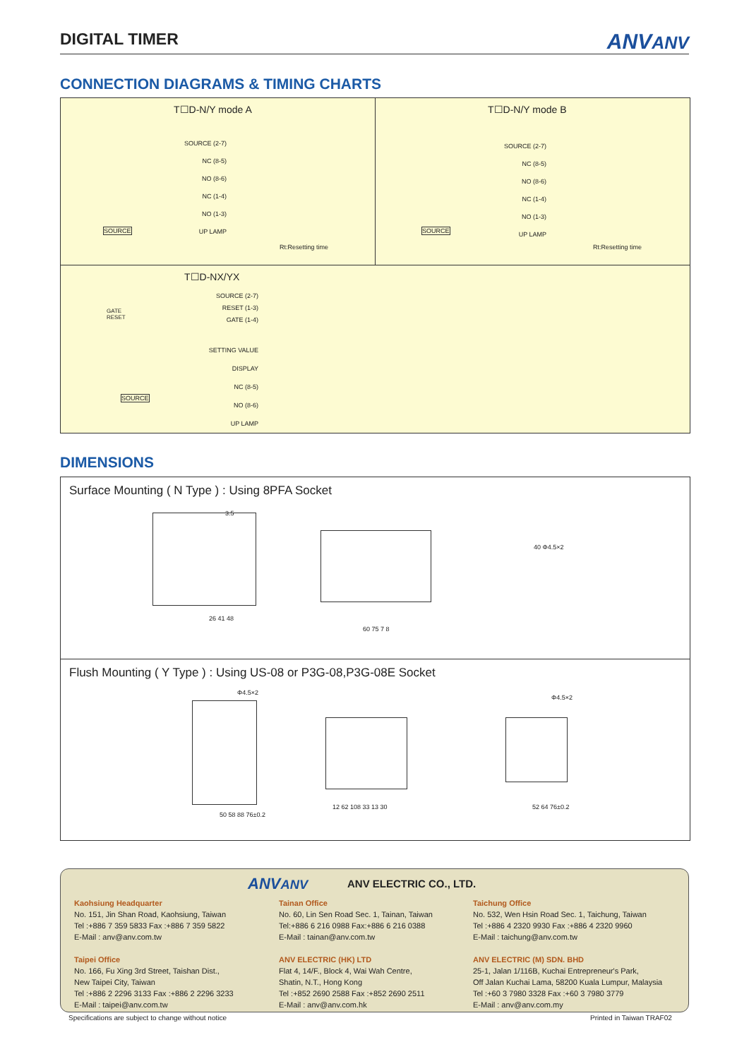DIGITAL TIMER
ANVANV
CONNECTION DIAGRAMS & TIMING CHARTS
T☐D-N/Y mode A T☐D-N/Y mode B
SOURCE (2-7)
NC (8-5)
NO (8-6)
NC (1-4)
NO (1-3)
UP LAMP
SOURCE (2-7)
NC (8-5)
NO (8-6)
NC (1-4)
NO (1-3)
UP LAMP
SOURCE SOURCE
Rt:Resetting time Rt:Resetting time
T☐D-NX/YX
SOURCE (2-7)
RESET (1-3)
GATE (1-4)
SETTING VALUE
DISPLAY
NC (8-5)
NO (8-6)
UP LAMP
GATE
RESET
SOURCE
DIMENSIONS
Surface Mounting ( N Type ) : Using 8PFA Socket
3.5
26 41 48
60 75 7 8
40 Φ4.5×2
Flush Mounting ( Y Type ) : Using US-08 or P3G-08,P3G-08E Socket
Φ4.5×2
50 58 88 76±0.2
12 62 108 33 13 30
Φ4.5×2
52 64 76±0.2
ANVANV ANV ELECTRIC CO., LTD.
Kaohsiung Headquarter
No. 151, Jin Shan Road, Kaohsiung, Taiwan
Tel :+886 7 359 5833 Fax :+886 7 359 5822
E-Mail : anv@anv.com.tw
Taipei Office
No. 166, Fu Xing 3rd Street, Taishan Dist.,
New Taipei City, Taiwan
Tel :+886 2 2296 3133 Fax :+886 2 2296 3233
E-Mail : taipei@anv.com.tw
Tainan Office
No. 60, Lin Sen Road Sec. 1, Tainan, Taiwan
Tel:+886 6 216 0988 Fax:+886 6 216 0388
E-Mail : tainan@anv.com.tw
ANV ELECTRIC (HK) LTD
Flat 4, 14/F., Block 4, Wai Wah Centre,
Shatin, N.T., Hong Kong
Tel :+852 2690 2588 Fax :+852 2690 2511
E-Mail : anv@anv.com.hk
Taichung Office
No. 532, Wen Hsin Road Sec. 1, Taichung, Taiwan
Tel :+886 4 2320 9930 Fax :+886 4 2320 9960
E-Mail : taichung@anv.com.tw
ANV ELECTRIC (M) SDN. BHD
25-1, Jalan 1/116B, Kuchai Entrepreneur's Park,
Off Jalan Kuchai Lama, 58200 Kuala Lumpur, Malaysia
Tel :+60 3 7980 3328 Fax :+60 3 7980 3779
E-Mail : anv@anv.com.my
Specifications are subject to change without notice
Printed in Taiwan TRAF02